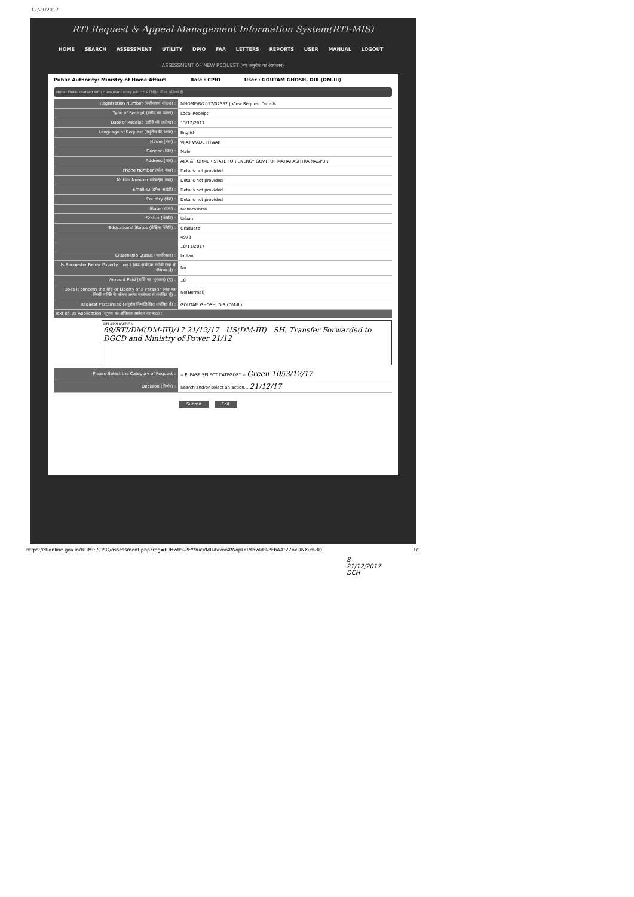12/21/2017
RTI Request & Appeal Management Information System(RTI-MIS)
HOME SEARCH ASSESSMENT UTILITY DPIO FAA LETTERS REPORTS USER MANUAL LOGOUT
ASSESSMENT OF NEW REQUEST (नए अनुरोध का आकलन)
Public Authority: Ministry of Home Affairs Role : CPIO User : GOUTAM GHOSH, DIR (DM-III)
Note : Fields marked with * are Mandatory (नोट : * से चिह्नित फील्ड अनिवार्य हैं)
| Registration Number (पंजीकरण संख्या) : | MHOME/R/2017/02352 / View Request Details |
| Type of Receipt (रसीद का प्रकार) : | Local Receipt |
| Date of Receipt (प्राप्ति की तारीख) : | 13/12/2017 |
| Language of Request (अनुरोध की भाषा) : | English |
| Name (नाम) : | VIJAY WADETTIWAR |
| Gender (लिंग) : | Male |
| Address (पता) : | ALA & FORMER STATE FOR ENERGY GOVT, OF MAHARASHTRA NAGPUR |
| Phone Number (फोन नंबर) : | Details not provided |
| Mobile Number (मोबाइल नंबर) : | Details not provided |
| Email-ID (ईमेल आईडी) : | Details not provided |
| Country (देश) : | Details not provided |
| State (राज्य) : | Maharashtra |
| Status (स्थिति) : | Urban |
| Educational Status (शैक्षिक स्थिति) : | Graduate |
| | 4973 |
| | 18/11/2017 |
| Citizenship Status (नागरिकता) : | Indian |
| Is Requester Below Poverty Line ? (क्या आवेदक गरीबी रेखा से नीचे का है) : | No |
| Amount Paid (राशि का भुगतान) (₹) : | 10 |
| Does it concern the life or Liberty of a Person? (क्या यह किसी व्यक्ति के जीवन अथवा स्वतंत्रता से संबंधित है) : | No(Normal) |
| Request Pertains to (अनुरोध निम्नलिखित संबंधित है) : | GOUTAM GHOSH, DIR (DM-III) |
Text of RTI Application (सूचना का अधिकार आवेदन का पाठ) :
RTI APPLICATION
69/RTI/DM(DM-III)/17 21/12/17 US(DM-III) SH. Transfer Forwarded to DGCD and Ministry of Power 21/12
| Please Select the Category of Request : | -- PLEASE SELECT CATEGORY -- Green 1053/12/17 |
| Decision (निर्णय) : | Search and/or select an action... 21/12/17 |
Submit Edit
https://rtionline.gov.in/RTIMIS/CPIO/assessment.php?reg=fDHwtl%2FY9ucVMUAvxooXWopD0Mhwld%2FbAAt2ZoxDNXu%3D 1/1
8
21/12/2017
DCH